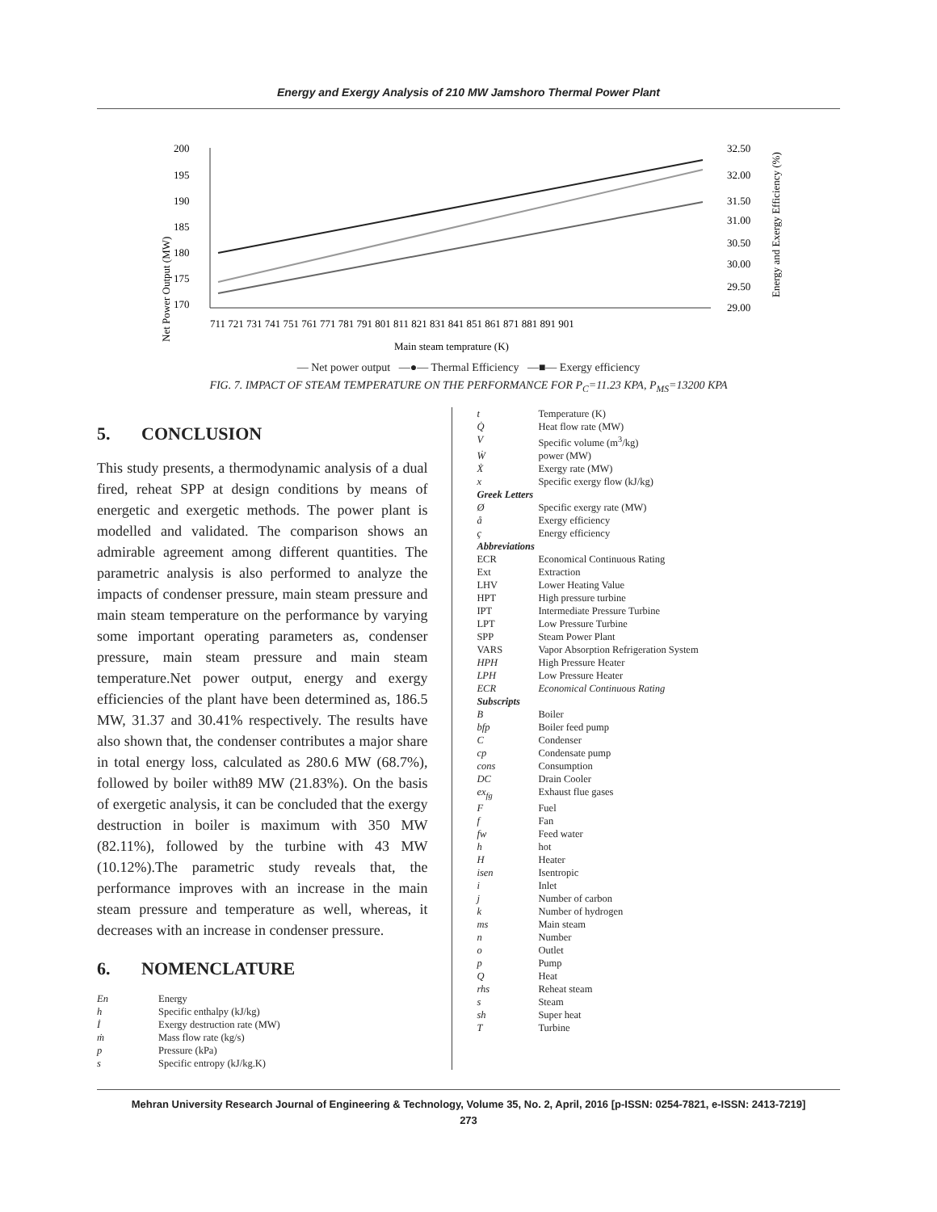Energy and Exergy Analysis of 210 MW Jamshoro Thermal Power Plant
Net Power Output (MW)
Energy and Exergy Efficiency (%)
200
195
190
185
180
175
170
32.50
32.00
31.50
31.00
30.50
30.00
29.50
29.00
711 721 731 741 751 761 771 781 791 801 811 821 831 841 851 861 871 881 891 901
Main steam temprature (K)
— Net power output —●— Thermal Efficiency —■— Exergy efficiency
FIG. 7. IMPACT OF STEAM TEMPERATURE ON THE PERFORMANCE FOR P<sub>C</sub>=11.23 KPA, P<sub>MS</sub>=13200 KPA
5. CONCLUSION
This study presents, a thermodynamic analysis of a dual fired, reheat SPP at design conditions by means of energetic and exergetic methods. The power plant is modelled and validated. The comparison shows an admirable agreement among different quantities. The parametric analysis is also performed to analyze the impacts of condenser pressure, main steam pressure and main steam temperature on the performance by varying some important operating parameters as, condenser pressure, main steam pressure and main steam temperature.Net power output, energy and exergy efficiencies of the plant have been determined as, 186.5 MW, 31.37 and 30.41% respectively. The results have also shown that, the condenser contributes a major share in total energy loss, calculated as 280.6 MW (68.7%), followed by boiler with89 MW (21.83%). On the basis of exergetic analysis, it can be concluded that the exergy destruction in boiler is maximum with 350 MW (82.11%), followed by the turbine with 43 MW (10.12%).The parametric study reveals that, the performance improves with an increase in the main steam pressure and temperature as well, whereas, it decreases with an increase in condenser pressure.
6. NOMENCLATURE
| En | Energy |
| h | Specific enthalpy (kJ/kg) |
| İ | Exergy destruction rate (MW) |
| ṁ | Mass flow rate (kg/s) |
| p | Pressure (kPa) |
| s | Specific entropy (kJ/kg.K) |
| t | Temperature (K) |
| Q̇ | Heat flow rate (MW) |
| V | Specific volume (m<sup>3</sup>/kg) |
| Ẇ | power (MW) |
| Ẋ | Exergy rate (MW) |
| x | Specific exergy flow (kJ/kg) |
| Greek Letters | |
| Ø | Specific exergy rate (MW) |
| å | Exergy efficiency |
| ç | Energy efficiency |
| Abbreviations | |
| ECR | Economical Continuous Rating |
| Ext | Extraction |
| LHV | Lower Heating Value |
| HPT | High pressure turbine |
| IPT | Intermediate Pressure Turbine |
| LPT | Low Pressure Turbine |
| SPP | Steam Power Plant |
| VARS | Vapor Absorption Refrigeration System |
| HPH | High Pressure Heater |
| LPH | Low Pressure Heater |
| ECR | Economical Continuous Rating |
| Subscripts | |
| B | Boiler |
| bfp | Boiler feed pump |
| C | Condenser |
| cp | Condensate pump |
| cons | Consumption |
| DC | Drain Cooler |
| ex<sub>fg</sub> | Exhaust flue gases |
| F | Fuel |
| f | Fan |
| fw | Feed water |
| h | hot |
| H | Heater |
| isen | Isentropic |
| i | Inlet |
| j | Number of carbon |
| k | Number of hydrogen |
| ms | Main steam |
| n | Number |
| o | Outlet |
| p | Pump |
| Q | Heat |
| rhs | Reheat steam |
| s | Steam |
| sh | Super heat |
| T | Turbine |
Mehran University Research Journal of Engineering & Technology, Volume 35, No. 2, April, 2016 [p-ISSN: 0254-7821, e-ISSN: 2413-7219]
273